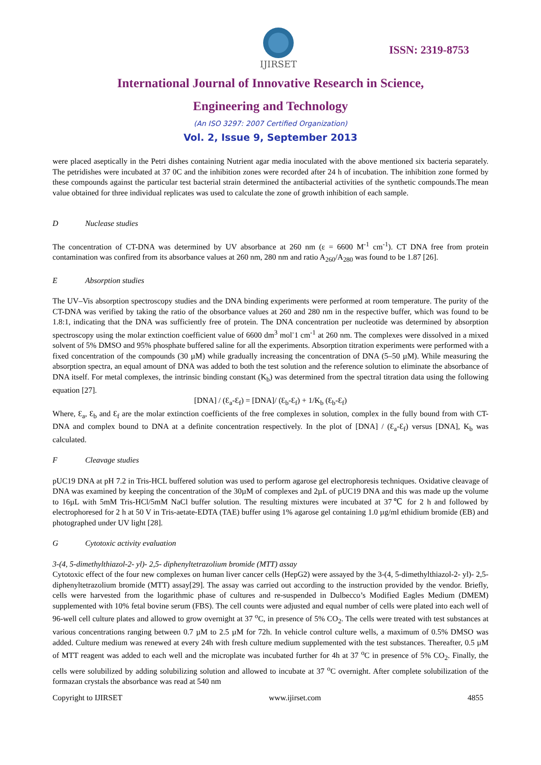IJIRSET
ISSN: 2319-8753
International Journal of Innovative Research in Science,
Engineering and Technology
(An ISO 3297: 2007 Certified Organization)
Vol. 2, Issue 9, September 2013
were placed aseptically in the Petri dishes containing Nutrient agar media inoculated with the above mentioned six bacteria separately. The petridishes were incubated at 37 0C and the inhibition zones were recorded after 24 h of incubation. The inhibition zone formed by these compounds against the particular test bacterial strain determined the antibacterial activities of the synthetic compounds.The mean value obtained for three individual replicates was used to calculate the zone of growth inhibition of each sample.
D Nuclease studies
The concentration of CT-DNA was determined by UV absorbance at 260 nm (ε = 6600 M<sup>-1</sup> cm<sup>-1</sup>). CT DNA free from protein contamination was confired from its absorbance values at 260 nm, 280 nm and ratio A<sub>260</sub>/A<sub>280</sub> was found to be 1.87 [26].
E Absorption studies
The UV–Vis absorption spectroscopy studies and the DNA binding experiments were performed at room temperature. The purity of the CT-DNA was verified by taking the ratio of the obsorbance values at 260 and 280 nm in the respective buffer, which was found to be 1.8:1, indicating that the DNA was sufficiently free of protein. The DNA concentration per nucleotide was determined by absorption spectroscopy using the molar extinction coefficient value of 6600 dm<sup>3</sup> mol<sup>-</sup>1 cm<sup>-1</sup> at 260 nm. The complexes were dissolved in a mixed solvent of 5% DMSO and 95% phosphate buffered saline for all the experiments. Absorption titration experiments were performed with a fixed concentration of the compounds (30 µM) while gradually increasing the concentration of DNA (5–50 µM). While measuring the absorption spectra, an equal amount of DNA was added to both the test solution and the reference solution to eliminate the absorbance of DNA itself. For metal complexes, the intrinsic binding constant (K<sub>b</sub>) was determined from the spectral titration data using the following equation [27].
[DNA] / (Ɛ<sub>a</sub>-Ɛ<sub>f</sub>) = [DNA]/ (Ɛ<sub>b</sub>-Ɛ<sub>f</sub>) + 1/K<sub>b</sub> (Ɛ<sub>b</sub>-Ɛ<sub>f</sub>)
Where, Ɛ<sub>a</sub>, Ɛ<sub>b</sub> and Ɛ<sub>f</sub> are the molar extinction coefficients of the free complexes in solution, complex in the fully bound from with CT-DNA and complex bound to DNA at a definite concentration respectively. In the plot of [DNA] / (Ɛ<sub>a</sub>-Ɛ<sub>f</sub>) versus [DNA], K<sub>b</sub> was calculated.
F Cleavage studies
pUC19 DNA at pH 7.2 in Tris-HCL buffered solution was used to perform agarose gel electrophoresis techniques. Oxidative cleavage of DNA was examined by keeping the concentration of the 30µM of complexes and 2µL of pUC19 DNA and this was made up the volume to 16µL with 5mM Tris-HCl/5mM NaCl buffer solution. The resulting mixtures were incubated at 37℃ for 2 h and followed by electrophoresed for 2 h at 50 V in Tris-aetate-EDTA (TAE) buffer using 1% agarose gel containing 1.0 µg/ml ethidium bromide (EB) and photographed under UV light [28].
G Cytotoxic activity evaluation
3-(4, 5-dimethylthiazol-2- yl)- 2,5- diphenyltetrazolium bromide (MTT) assay
Cytotoxic effect of the four new complexes on human liver cancer cells (HepG2) were assayed by the 3-(4, 5-dimethylthiazol-2- yl)- 2,5- diphenyltetrazolium bromide (MTT) assay[29]. The assay was carried out according to the instruction provided by the vendor. Briefly, cells were harvested from the logarithmic phase of cultures and re-suspended in Dulbecco’s Modified Eagles Medium (DMEM) supplemented with 10% fetal bovine serum (FBS). The cell counts were adjusted and equal number of cells were plated into each well of 96-well cell culture plates and allowed to grow overnight at 37 <sup>o</sup>C, in presence of 5% CO<sub>2</sub>. The cells were treated with test substances at various concentrations ranging between 0.7 µM to 2.5 µM for 72h. In vehicle control culture wells, a maximum of 0.5% DMSO was added. Culture medium was renewed at every 24h with fresh culture medium supplemented with the test substances. Thereafter, 0.5 µM of MTT reagent was added to each well and the microplate was incubated further for 4h at 37 <sup>o</sup>C in presence of 5% CO<sub>2</sub>. Finally, the cells were solubilized by adding solubilizing solution and allowed to incubate at 37 <sup>o</sup>C overnight. After complete solubilization of the formazan crystals the absorbance was read at 540 nm
Copyright to IJIRSET www.ijirset.com 4855